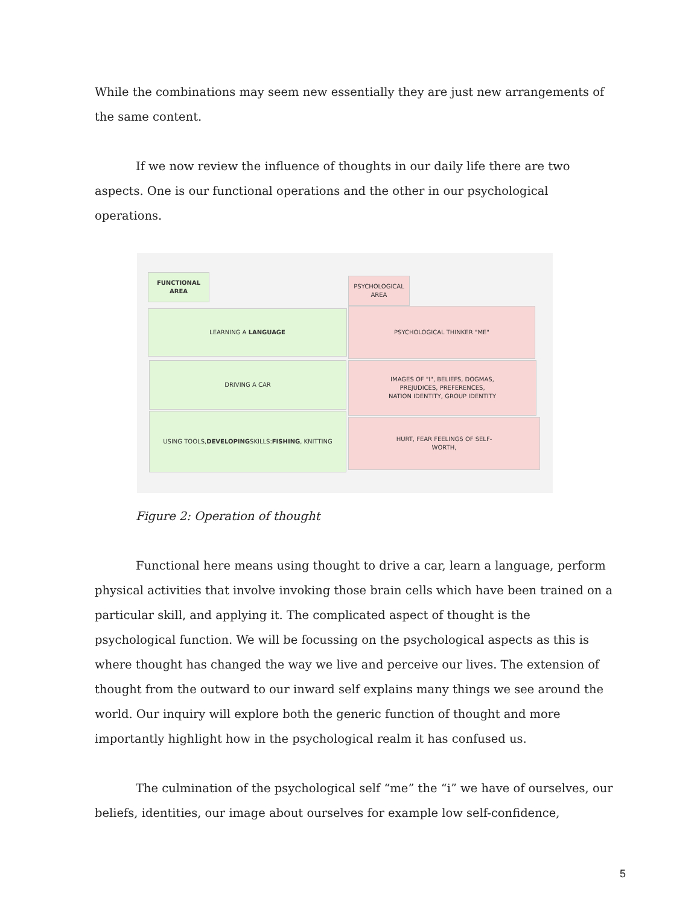While the combinations may seem new essentially they are just new arrangements of the same content.
If we now review the influence of thoughts in our daily life there are two aspects. One is our functional operations and the other in our psychological operations.
FUNCTIONAL AREA
PSYCHOLOGICAL
AREA
LEARNING A LANGUAGE PSYCHOLOGICAL THINKER "ME"
DRIVING A CAR
IMAGES OF "I", BELIEFS, DOGMAS,
PREJUDICES, PREFERENCES,
NATION IDENTITY, GROUP IDENTITY
USING TOOLS, DEVELOPING SKILLS:
FISHING, KNITTING
HURT, FEAR FEELINGS OF SELF-
WORTH,
Figure 2: Operation of thought
Functional here means using thought to drive a car, learn a language, perform physical activities that involve invoking those brain cells which have been trained on a particular skill, and applying it. The complicated aspect of thought is the psychological function. We will be focussing on the psychological aspects as this is where thought has changed the way we live and perceive our lives. The extension of thought from the outward to our inward self explains many things we see around the world. Our inquiry will explore both the generic function of thought and more importantly highlight how in the psychological realm it has confused us.
The culmination of the psychological self “me” the “i” we have of ourselves, our beliefs, identities, our image about ourselves for example low self-confidence,
5